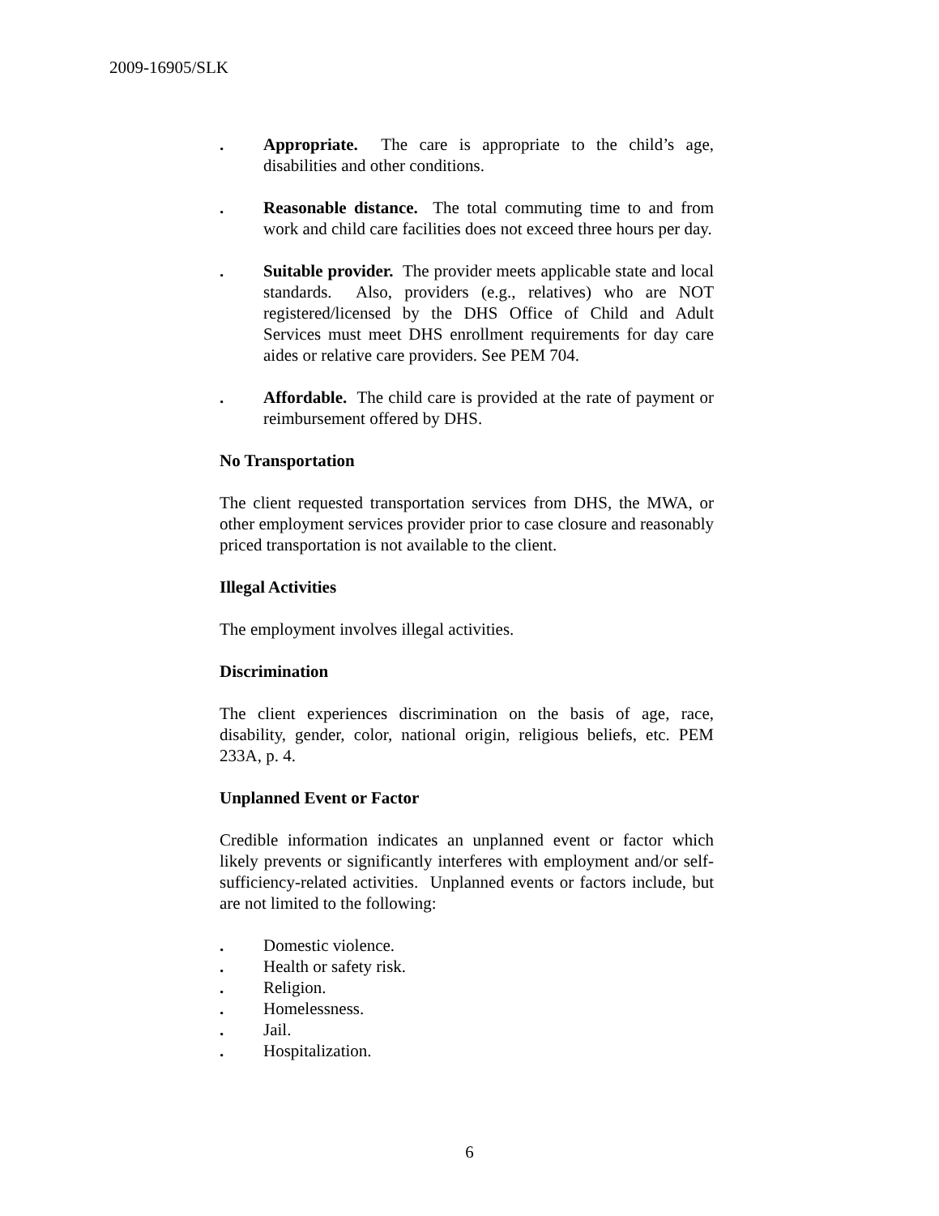2009-16905/SLK
. Appropriate. The care is appropriate to the child’s age, disabilities and other conditions.
. Reasonable distance. The total commuting time to and from work and child care facilities does not exceed three hours per day.
. Suitable provider. The provider meets applicable state and local standards. Also, providers (e.g., relatives) who are NOT registered/licensed by the DHS Office of Child and Adult Services must meet DHS enrollment requirements for day care aides or relative care providers. See PEM 704.
. Affordable. The child care is provided at the rate of payment or reimbursement offered by DHS.
No Transportation
The client requested transportation services from DHS, the MWA, or other employment services provider prior to case closure and reasonably priced transportation is not available to the client.
Illegal Activities
The employment involves illegal activities.
Discrimination
The client experiences discrimination on the basis of age, race, disability, gender, color, national origin, religious beliefs, etc. PEM 233A, p. 4.
Unplanned Event or Factor
Credible information indicates an unplanned event or factor which likely prevents or significantly interferes with employment and/or self-sufficiency-related activities. Unplanned events or factors include, but are not limited to the following:
. Domestic violence.
. Health or safety risk.
. Religion.
. Homelessness.
. Jail.
. Hospitalization.
6